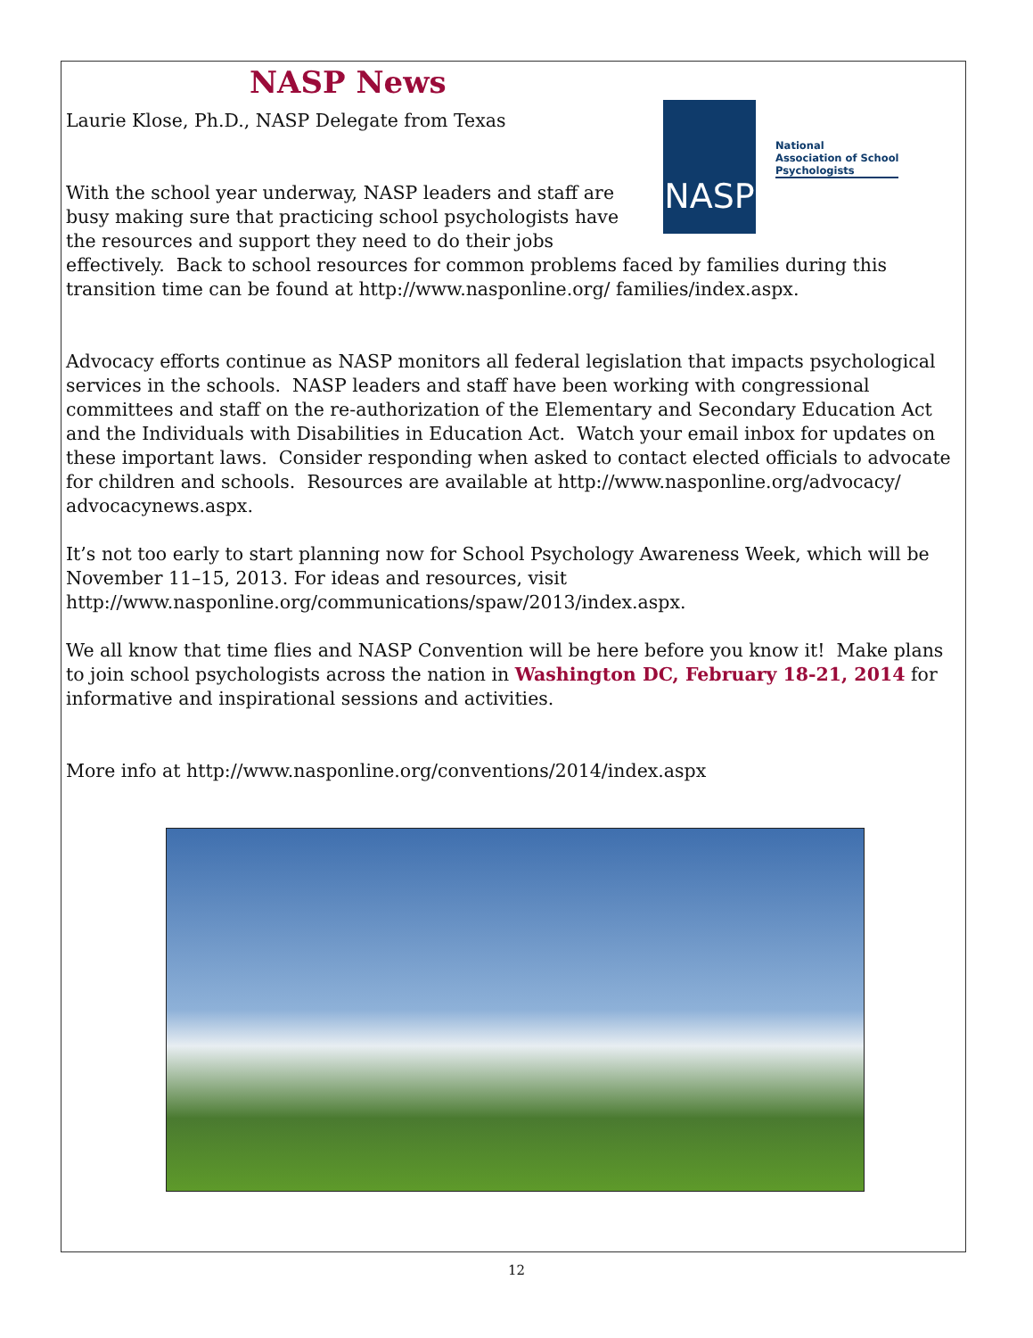NASP News
NASP
National
Association of School
Psychologists
Laurie Klose, Ph.D., NASP Delegate from Texas
With the school year underway, NASP leaders and staff are busy making sure that practicing school psychologists have the resources and support they need to do their jobs effectively. Back to school resources for common problems faced by families during this transition time can be found at http://www.nasponline.org/ families/index.aspx.
Advocacy efforts continue as NASP monitors all federal legislation that impacts psychological services in the schools. NASP leaders and staff have been working with congressional committees and staff on the re-authorization of the Elementary and Secondary Education Act and the Individuals with Disabilities in Education Act. Watch your email inbox for updates on these important laws. Consider responding when asked to contact elected officials to advocate for children and schools. Resources are available at http://www.nasponline.org/advocacy/ advocacynews.aspx.
It’s not too early to start planning now for School Psychology Awareness Week, which will be November 11–15, 2013. For ideas and resources, visit
http://www.nasponline.org/communications/spaw/2013/index.aspx.
We all know that time flies and NASP Convention will be here before you know it! Make plans to join school psychologists across the nation in Washington DC, February 18-21, 2014 for informative and inspirational sessions and activities.
More info at http://www.nasponline.org/conventions/2014/index.aspx
12